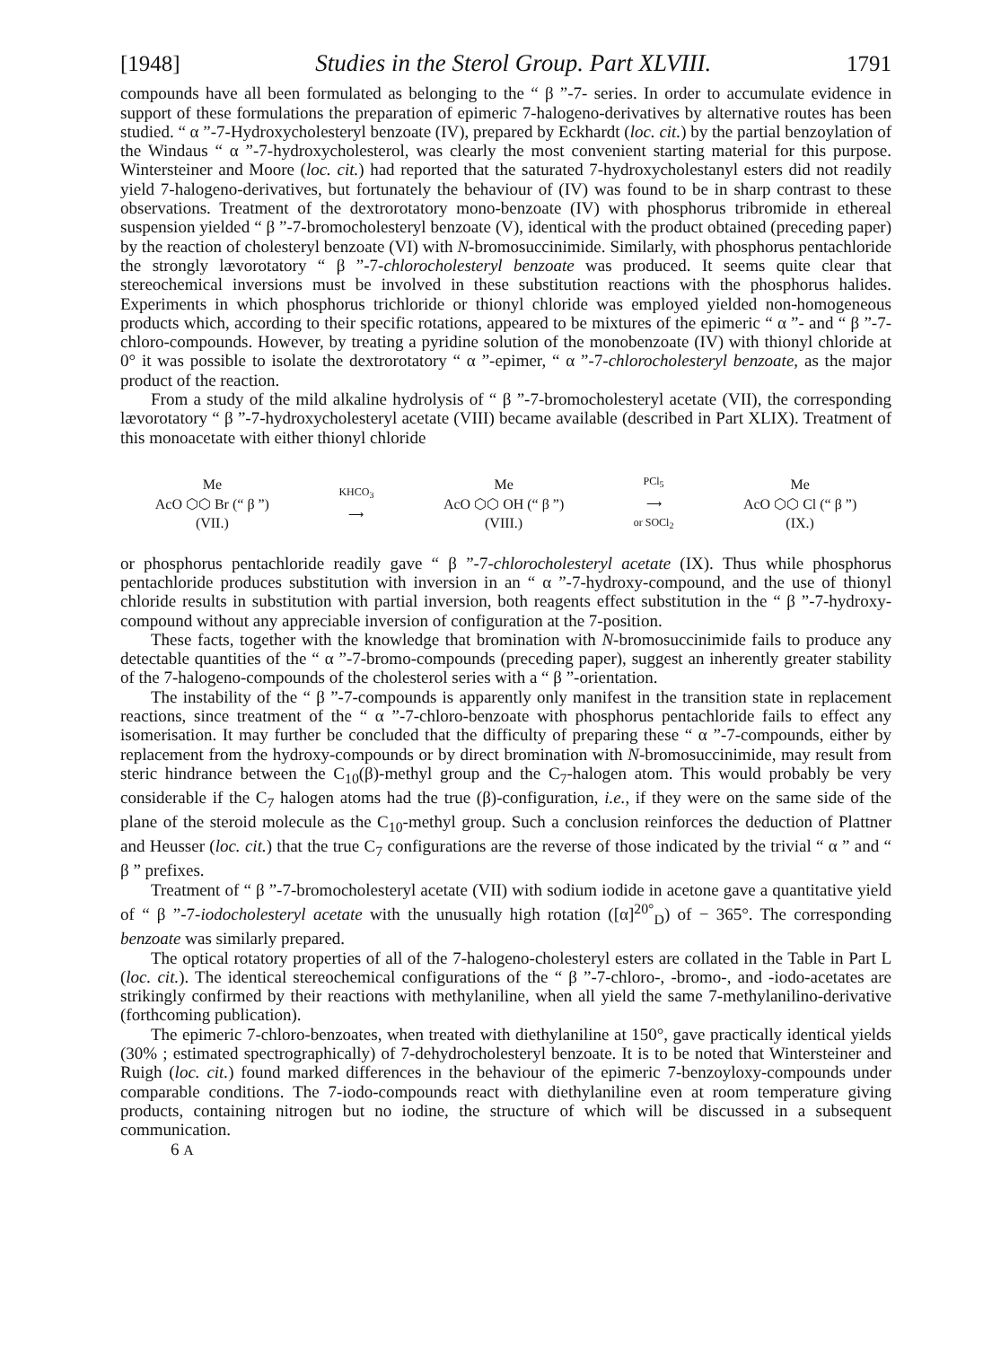[1948] Studies in the Sterol Group. Part XLVIII. 1791
compounds have all been formulated as belonging to the “ β ”-7- series. In order to accumulate evidence in support of these formulations the preparation of epimeric 7-halogeno-derivatives by alternative routes has been studied. “ α ”-7-Hydroxycholesteryl benzoate (IV), prepared by Eckhardt (loc. cit.) by the partial benzoylation of the Windaus “ α ”-7-hydroxycholesterol, was clearly the most convenient starting material for this purpose. Wintersteiner and Moore (loc. cit.) had reported that the saturated 7-hydroxycholestanyl esters did not readily yield 7-halogeno-derivatives, but fortunately the behaviour of (IV) was found to be in sharp contrast to these observations. Treatment of the dextrorotatory mono-benzoate (IV) with phosphorus tribromide in ethereal suspension yielded “ β ”-7-bromocholesteryl benzoate (V), identical with the product obtained (preceding paper) by the reaction of cholesteryl benzoate (VI) with N-bromosuccinimide. Similarly, with phosphorus pentachloride the strongly lævorotatory “ β ”-7-chlorocholesteryl benzoate was produced. It seems quite clear that stereochemical inversions must be involved in these substitution reactions with the phosphorus halides. Experiments in which phosphorus trichloride or thionyl chloride was employed yielded non-homogeneous products which, according to their specific rotations, appeared to be mixtures of the epimeric “ α ”- and “ β ”-7-chloro-compounds. However, by treating a pyridine solution of the monobenzoate (IV) with thionyl chloride at 0° it was possible to isolate the dextrorotatory “ α ”-epimer, “ α ”-7-chlorocholesteryl benzoate, as the major product of the reaction.
From a study of the mild alkaline hydrolysis of “ β ”-7-bromocholesteryl acetate (VII), the corresponding lævorotatory “ β ”-7-hydroxycholesteryl acetate (VIII) became available (described in Part XLIX). Treatment of this monoacetate with either thionyl chloride
Me
AcO ⬡⬡ Br (“ β ”)
(VII.)
KHCO<sub>3</sub>
⟶
Me
AcO ⬡⬡ OH (“ β ”)
(VIII.)
PCl<sub>5</sub>
⟶
or SOCl<sub>2</sub>
Me
AcO ⬡⬡ Cl (“ β ”)
(IX.)
or phosphorus pentachloride readily gave “ β ”-7-chlorocholesteryl acetate (IX). Thus while phosphorus pentachloride produces substitution with inversion in an “ α ”-7-hydroxy-compound, and the use of thionyl chloride results in substitution with partial inversion, both reagents effect substitution in the “ β ”-7-hydroxy-compound without any appreciable inversion of configuration at the 7-position.
These facts, together with the knowledge that bromination with N-bromosuccinimide fails to produce any detectable quantities of the “ α ”-7-bromo-compounds (preceding paper), suggest an inherently greater stability of the 7-halogeno-compounds of the cholesterol series with a “ β ”-orientation.
The instability of the “ β ”-7-compounds is apparently only manifest in the transition state in replacement reactions, since treatment of the “ α ”-7-chloro-benzoate with phosphorus pentachloride fails to effect any isomerisation. It may further be concluded that the difficulty of preparing these “ α ”-7-compounds, either by replacement from the hydroxy-compounds or by direct bromination with N-bromosuccinimide, may result from steric hindrance between the C<sub>10</sub>(β)-methyl group and the C<sub>7</sub>-halogen atom. This would probably be very considerable if the C<sub>7</sub> halogen atoms had the true (β)-configuration, i.e., if they were on the same side of the plane of the steroid molecule as the C<sub>10</sub>-methyl group. Such a conclusion reinforces the deduction of Plattner and Heusser (loc. cit.) that the true C<sub>7</sub> configurations are the reverse of those indicated by the trivial “ α ” and “ β ” prefixes.
Treatment of “ β ”-7-bromocholesteryl acetate (VII) with sodium iodide in acetone gave a quantitative yield of “ β ”-7-iodocholesteryl acetate with the unusually high rotation ([α]<sup>20°</sup><sub>D</sub>) of − 365°. The corresponding benzoate was similarly prepared.
The optical rotatory properties of all of the 7-halogeno-cholesteryl esters are collated in the Table in Part L (loc. cit.). The identical stereochemical configurations of the “ β ”-7-chloro-, -bromo-, and -iodo-acetates are strikingly confirmed by their reactions with methylaniline, when all yield the same 7-methylanilino-derivative (forthcoming publication).
The epimeric 7-chloro-benzoates, when treated with diethylaniline at 150°, gave practically identical yields (30% ; estimated spectrographically) of 7-dehydrocholesteryl benzoate. It is to be noted that Wintersteiner and Ruigh (loc. cit.) found marked differences in the behaviour of the epimeric 7-benzoyloxy-compounds under comparable conditions. The 7-iodo-compounds react with diethylaniline even at room temperature giving products, containing nitrogen but no iodine, the structure of which will be discussed in a subsequent communication.
6 A